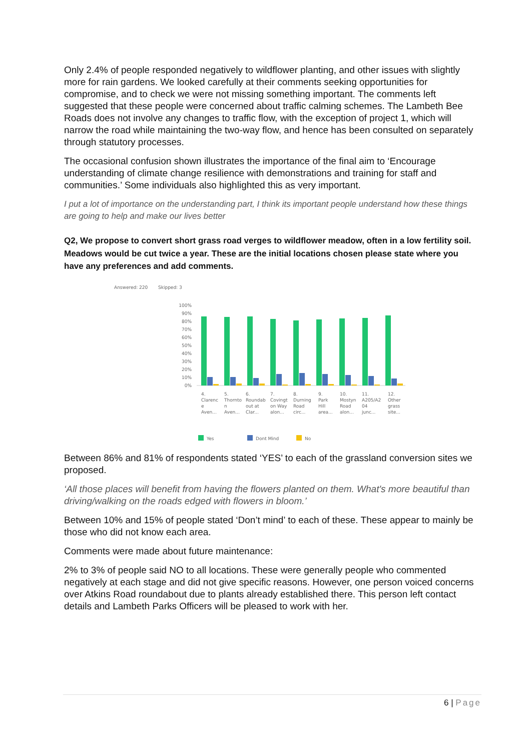Only 2.4% of people responded negatively to wildflower planting, and other issues with slightly more for rain gardens. We looked carefully at their comments seeking opportunities for compromise, and to check we were not missing something important. The comments left suggested that these people were concerned about traffic calming schemes. The Lambeth Bee Roads does not involve any changes to traffic flow, with the exception of project 1, which will narrow the road while maintaining the two-way flow, and hence has been consulted on separately through statutory processes.
The occasional confusion shown illustrates the importance of the final aim to ‘Encourage understanding of climate change resilience with demonstrations and training for staff and communities.’ Some individuals also highlighted this as very important.
I put a lot of importance on the understanding part, I think its important people understand how these things are going to help and make our lives better
Q2, We propose to convert short grass road verges to wildflower meadow, often in a low fertility soil. Meadows would be cut twice a year. These are the initial locations chosen please state where you have any preferences and add comments.
Answered: 220
Skipped: 3
100%
90%
80%
70%
60%
50%
40%
30%
20%
10%
0%
4.
Clarenc
e
Aven...
5.
Thornto
n
Aven...
6.
Roundab
out at
Clar...
7.
Covingt
on Way
alon...
8.
Durning
Road
circ...
9.
Park
Hill
area...
10.
Mostyn
Road
alon...
11.
A205/A2
04
junc...
12.
Other
grass
site...
Yes
Dont Mind
No
Between 86% and 81% of respondents stated ‘YES’ to each of the grassland conversion sites we proposed.
‘All those places will benefit from having the flowers planted on them. What's more beautiful than driving/walking on the roads edged with flowers in bloom.’
Between 10% and 15% of people stated ‘Don’t mind’ to each of these. These appear to mainly be those who did not know each area.
Comments were made about future maintenance:
2% to 3% of people said NO to all locations. These were generally people who commented negatively at each stage and did not give specific reasons. However, one person voiced concerns over Atkins Road roundabout due to plants already established there. This person left contact details and Lambeth Parks Officers will be pleased to work with her.
6 | Page